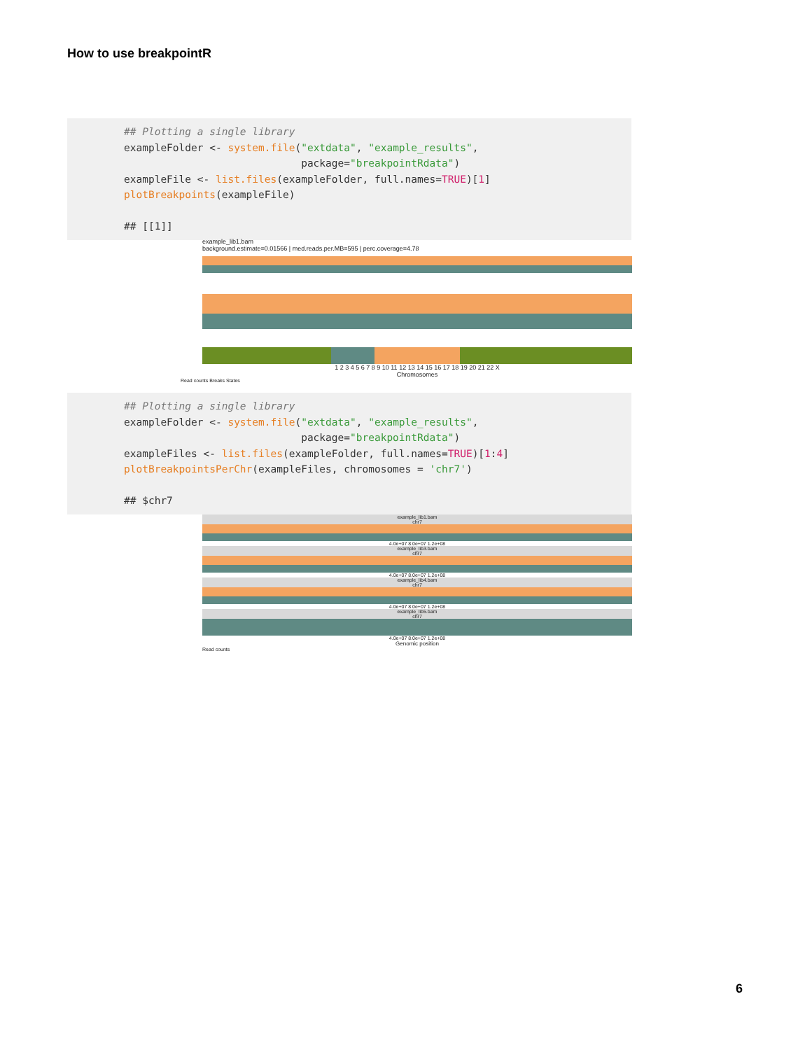How to use breakpointR
## Plotting a single library exampleFolder <- system.file("extdata", "example_results", package="breakpointRdata") exampleFile <- list.files(exampleFolder, full.names=TRUE)[1] plotBreakpoints(exampleFile) ## [[1]]
example_lib1.bam
background.estimate=0.01566 | med.reads.per.MB=595 | perc.coverage=4.78
1 2 3 4 5 6 7 8 9 10 11 12 13 14 15 16 17 18 19 20 21 22 X
Chromosomes
Read counts Breaks States
## Plotting a single library exampleFolder <- system.file("extdata", "example_results", package="breakpointRdata") exampleFiles <- list.files(exampleFolder, full.names=TRUE)[1:4] plotBreakpointsPerChr(exampleFiles, chromosomes = 'chr7') ## $chr7
example_lib1.bam
chr7
4.0e+07 8.0e+07 1.2e+08
example_lib3.bam
chr7
4.0e+07 8.0e+07 1.2e+08
example_lib4.bam
chr7
4.0e+07 8.0e+07 1.2e+08
example_lib5.bam
chr7
4.0e+07 8.0e+07 1.2e+08
Genomic position
Read counts
6